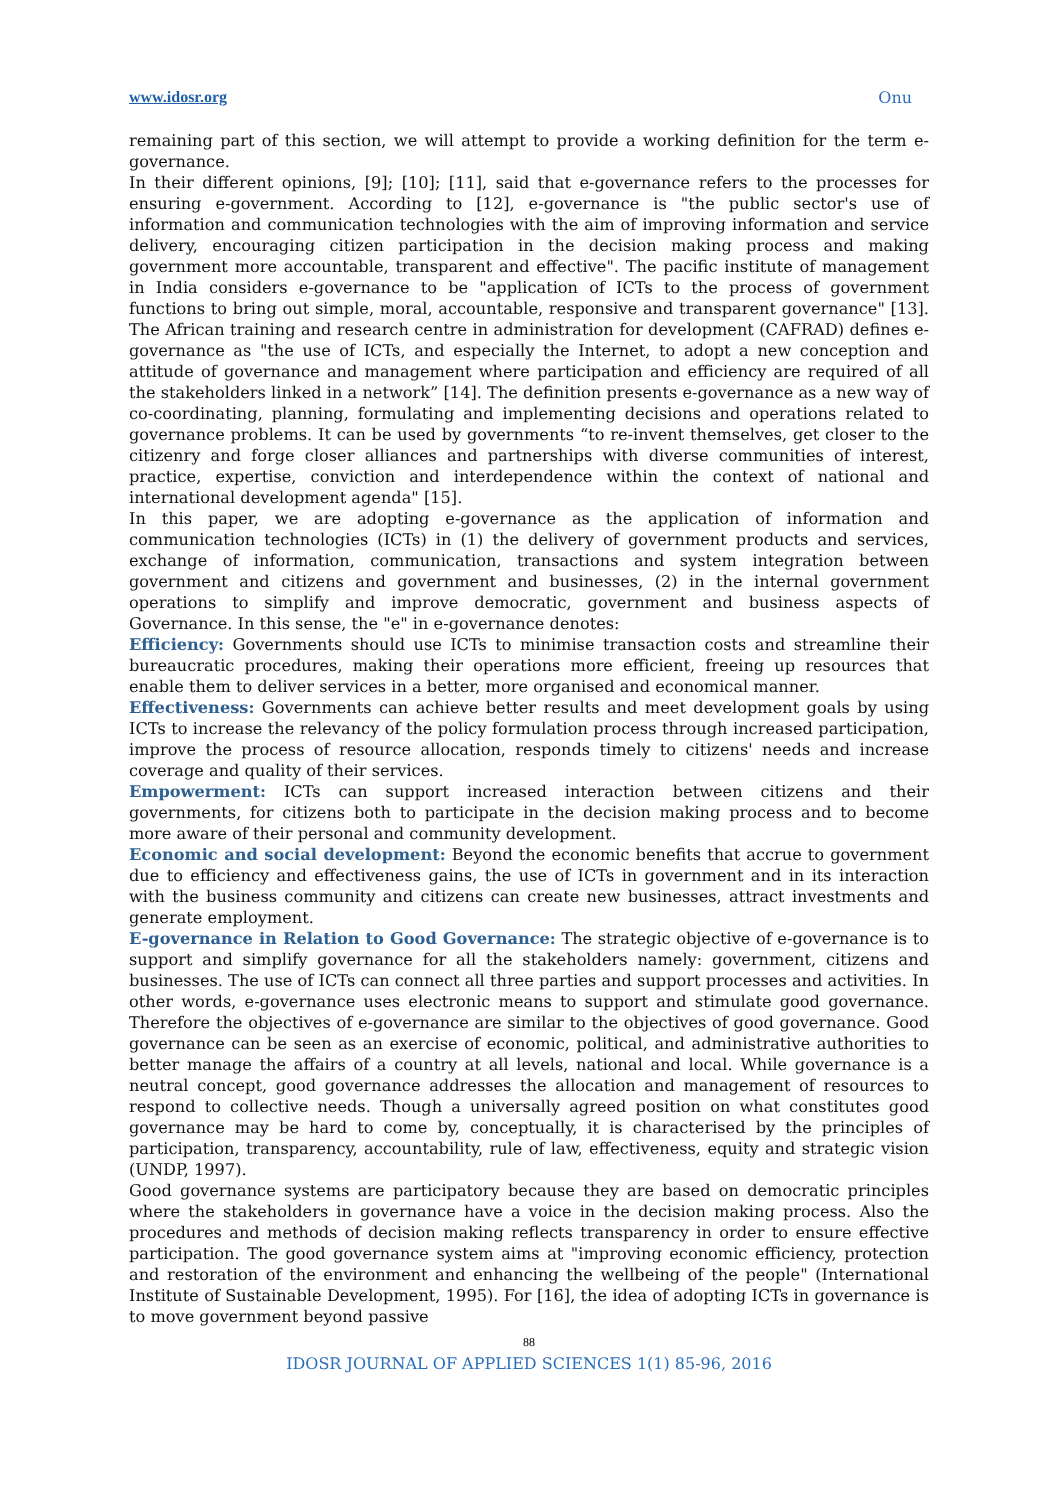www.idosr.org Onu
remaining part of this section, we will attempt to provide a working definition for the term e-governance.
In their different opinions, [9]; [10]; [11], said that e-governance refers to the processes for ensuring e-government. According to [12], e-governance is "the public sector's use of information and communication technologies with the aim of improving information and service delivery, encouraging citizen participation in the decision making process and making government more accountable, transparent and effective". The pacific institute of management in India considers e-governance to be "application of ICTs to the process of government functions to bring out simple, moral, accountable, responsive and transparent governance" [13]. The African training and research centre in administration for development (CAFRAD) defines e-governance as "the use of ICTs, and especially the Internet, to adopt a new conception and attitude of governance and management where participation and efficiency are required of all the stakeholders linked in a network” [14]. The definition presents e-governance as a new way of co-coordinating, planning, formulating and implementing decisions and operations related to governance problems. It can be used by governments “to re-invent themselves, get closer to the citizenry and forge closer alliances and partnerships with diverse communities of interest, practice, expertise, conviction and interdependence within the context of national and international development agenda" [15].
In this paper, we are adopting e-governance as the application of information and communication technologies (ICTs) in (1) the delivery of government products and services, exchange of information, communication, transactions and system integration between government and citizens and government and businesses, (2) in the internal government operations to simplify and improve democratic, government and business aspects of Governance. In this sense, the "e" in e-governance denotes:
Efficiency: Governments should use ICTs to minimise transaction costs and streamline their bureaucratic procedures, making their operations more efficient, freeing up resources that enable them to deliver services in a better, more organised and economical manner.
Effectiveness: Governments can achieve better results and meet development goals by using ICTs to increase the relevancy of the policy formulation process through increased participation, improve the process of resource allocation, responds timely to citizens' needs and increase coverage and quality of their services.
Empowerment: ICTs can support increased interaction between citizens and their governments, for citizens both to participate in the decision making process and to become more aware of their personal and community development.
Economic and social development: Beyond the economic benefits that accrue to government due to efficiency and effectiveness gains, the use of ICTs in government and in its interaction with the business community and citizens can create new businesses, attract investments and generate employment.
E-governance in Relation to Good Governance: The strategic objective of e-governance is to support and simplify governance for all the stakeholders namely: government, citizens and businesses. The use of ICTs can connect all three parties and support processes and activities. In other words, e-governance uses electronic means to support and stimulate good governance. Therefore the objectives of e-governance are similar to the objectives of good governance. Good governance can be seen as an exercise of economic, political, and administrative authorities to better manage the affairs of a country at all levels, national and local. While governance is a neutral concept, good governance addresses the allocation and management of resources to respond to collective needs. Though a universally agreed position on what constitutes good governance may be hard to come by, conceptually, it is characterised by the principles of participation, transparency, accountability, rule of law, effectiveness, equity and strategic vision (UNDP, 1997).
Good governance systems are participatory because they are based on democratic principles where the stakeholders in governance have a voice in the decision making process. Also the procedures and methods of decision making reflects transparency in order to ensure effective participation. The good governance system aims at "improving economic efficiency, protection and restoration of the environment and enhancing the wellbeing of the people" (International Institute of Sustainable Development, 1995). For [16], the idea of adopting ICTs in governance is to move government beyond passive
88
IDOSR JOURNAL OF APPLIED SCIENCES 1(1) 85-96, 2016